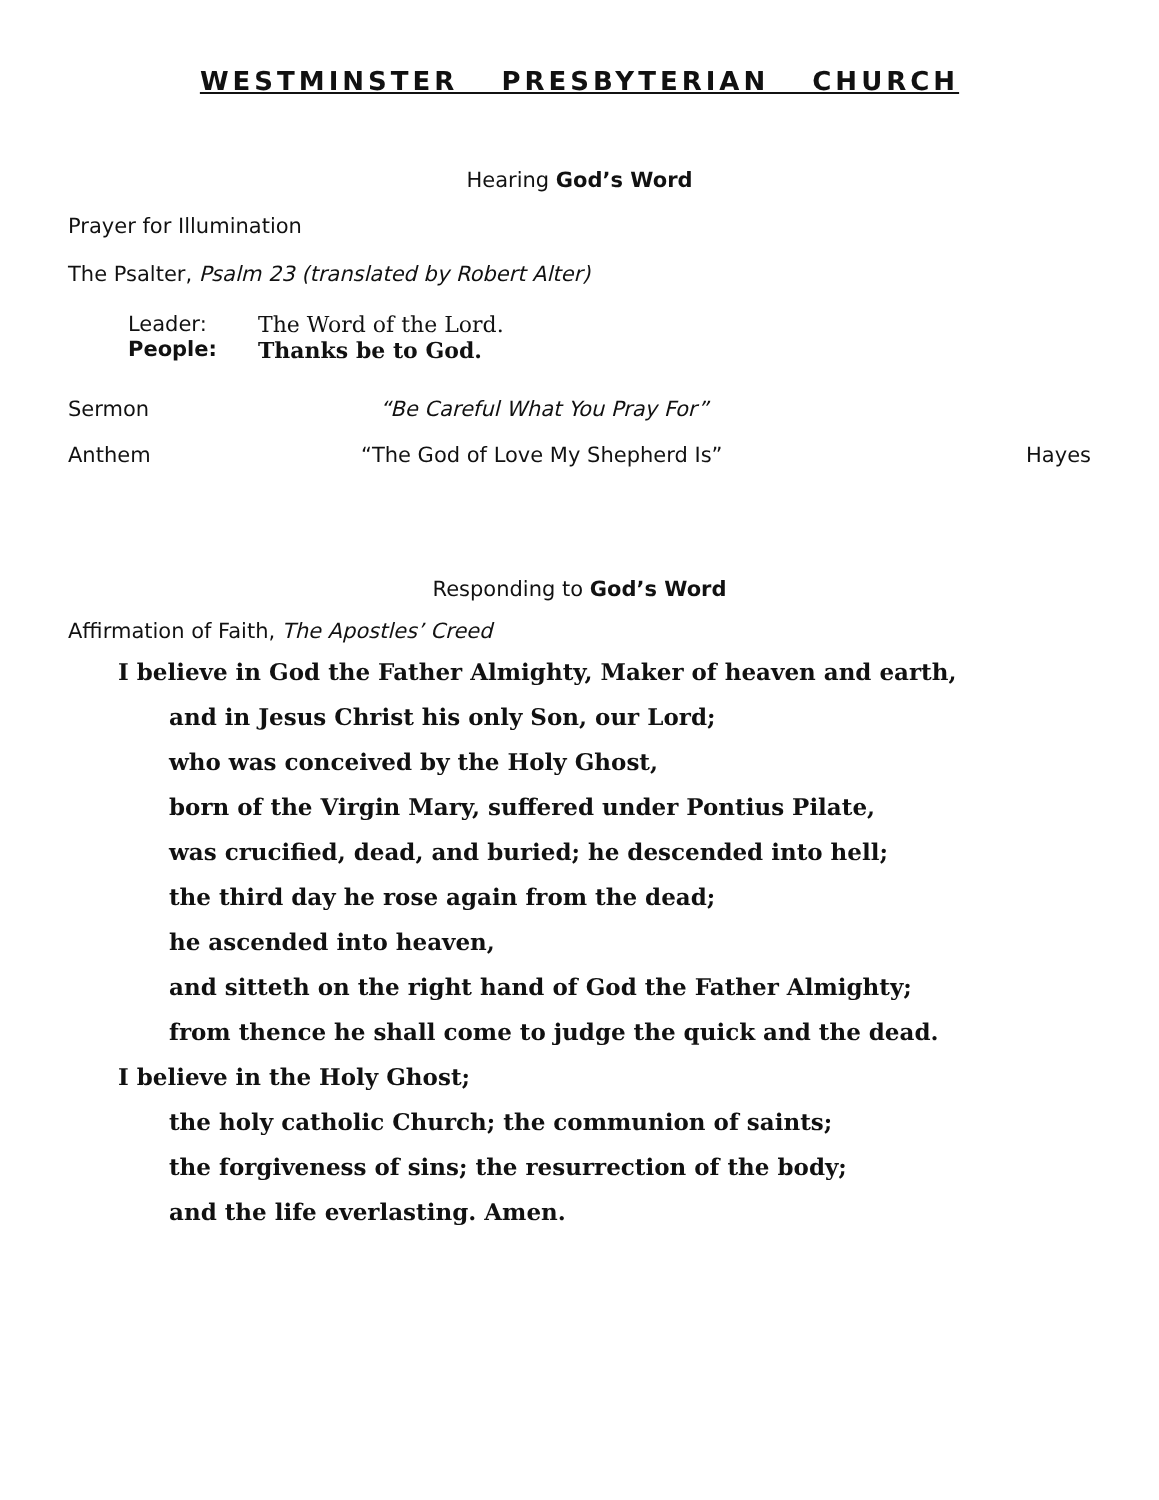WESTMINSTER PRESBYTERIAN CHURCH
Hearing God’s Word
Prayer for Illumination
The Psalter, Psalm 23 (translated by Robert Alter)
Leader: The Word of the Lord.
People: Thanks be to God.
Sermon “Be Careful What You Pray For”
Anthem “The God of Love My Shepherd Is”
Hayes
Responding to God’s Word
Affirmation of Faith, The Apostles’ Creed
I believe in God the Father Almighty, Maker of heaven and earth,
and in Jesus Christ his only Son, our Lord;
who was conceived by the Holy Ghost,
born of the Virgin Mary, suffered under Pontius Pilate,
was crucified, dead, and buried; he descended into hell;
the third day he rose again from the dead;
he ascended into heaven,
and sitteth on the right hand of God the Father Almighty;
from thence he shall come to judge the quick and the dead.
I believe in the Holy Ghost;
the holy catholic Church; the communion of saints;
the forgiveness of sins; the resurrection of the body;
and the life everlasting. Amen.